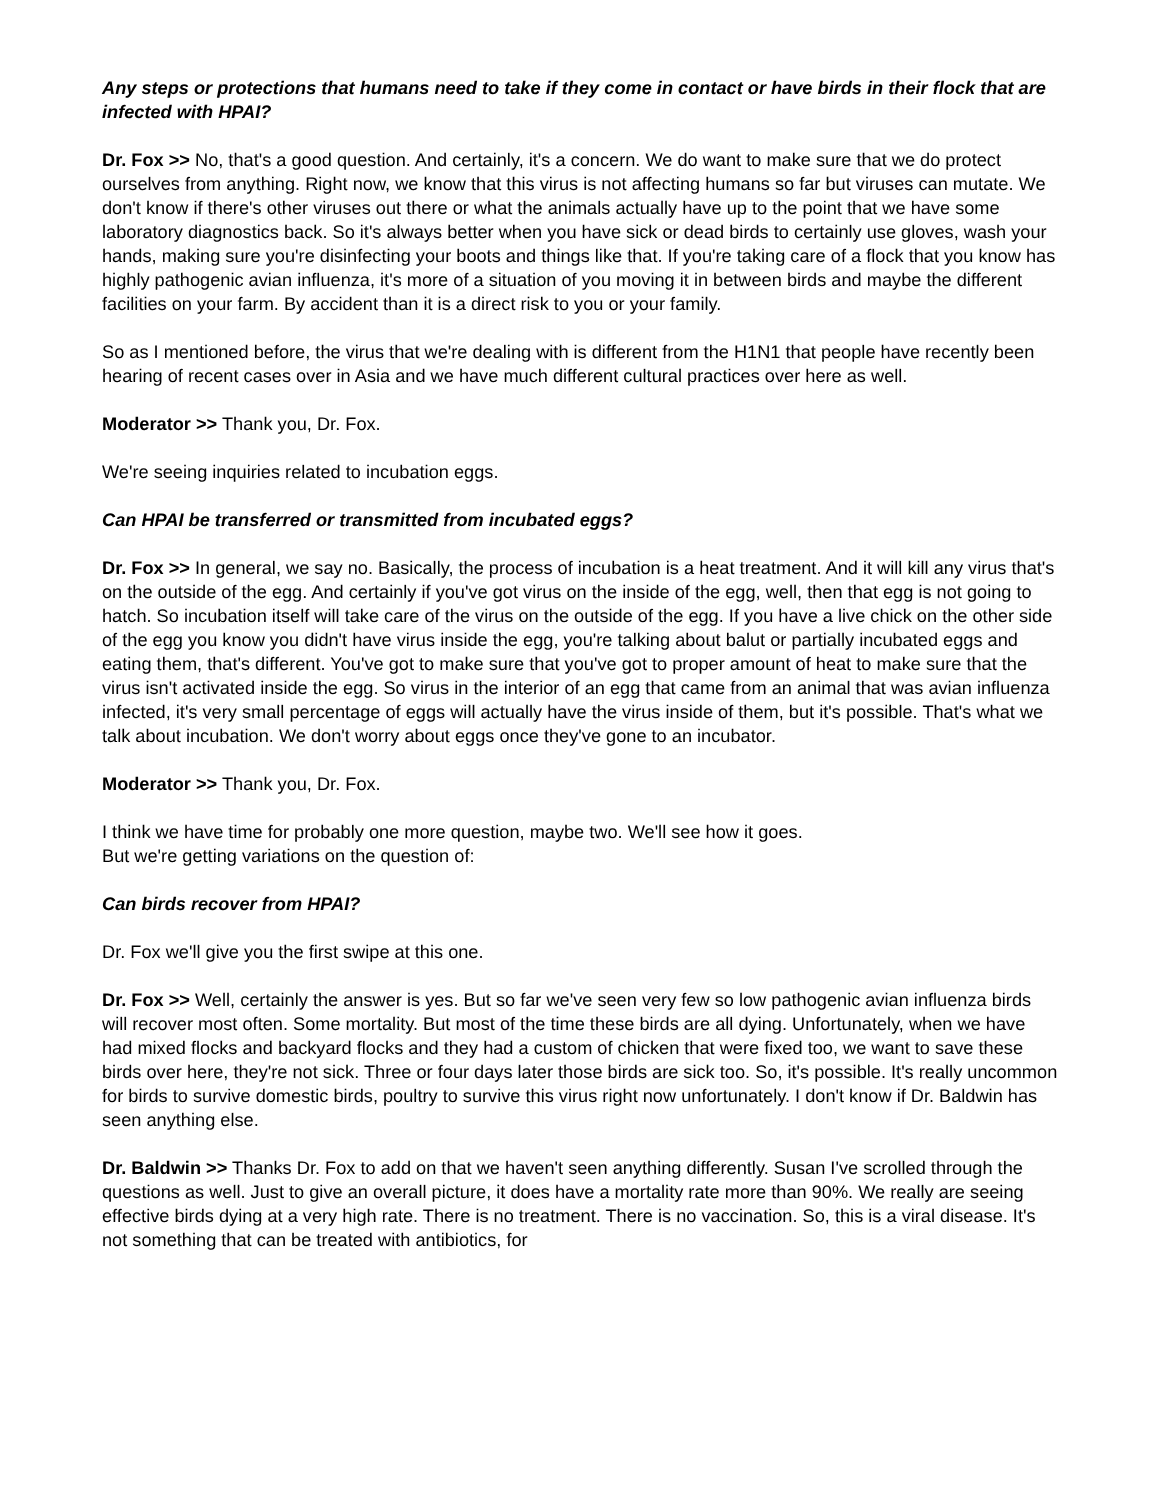Any steps or protections that humans need to take if they come in contact or have birds in their flock that are infected with HPAI?
Dr. Fox >> No, that's a good question. And certainly, it's a concern. We do want to make sure that we do protect ourselves from anything. Right now, we know that this virus is not affecting humans so far but viruses can mutate. We don't know if there's other viruses out there or what the animals actually have up to the point that we have some laboratory diagnostics back. So it's always better when you have sick or dead birds to certainly use gloves, wash your hands, making sure you're disinfecting your boots and things like that. If you're taking care of a flock that you know has highly pathogenic avian influenza, it's more of a situation of you moving it in between birds and maybe the different facilities on your farm. By accident than it is a direct risk to you or your family.
So as I mentioned before, the virus that we're dealing with is different from the H1N1 that people have recently been hearing of recent cases over in Asia and we have much different cultural practices over here as well.
Moderator >> Thank you, Dr. Fox.
We're seeing inquiries related to incubation eggs.
Can HPAI be transferred or transmitted from incubated eggs?
Dr. Fox >> In general, we say no. Basically, the process of incubation is a heat treatment. And it will kill any virus that's on the outside of the egg. And certainly if you've got virus on the inside of the egg, well, then that egg is not going to hatch. So incubation itself will take care of the virus on the outside of the egg. If you have a live chick on the other side of the egg you know you didn't have virus inside the egg, you're talking about balut or partially incubated eggs and eating them, that's different. You've got to make sure that you've got to proper amount of heat to make sure that the virus isn't activated inside the egg. So virus in the interior of an egg that came from an animal that was avian influenza infected, it's very small percentage of eggs will actually have the virus inside of them, but it's possible. That's what we talk about incubation. We don't worry about eggs once they've gone to an incubator.
Moderator >> Thank you, Dr. Fox.
I think we have time for probably one more question, maybe two. We'll see how it goes.
But we're getting variations on the question of:
Can birds recover from HPAI?
Dr. Fox we'll give you the first swipe at this one.
Dr. Fox >> Well, certainly the answer is yes. But so far we've seen very few so low pathogenic avian influenza birds will recover most often. Some mortality. But most of the time these birds are all dying. Unfortunately, when we have had mixed flocks and backyard flocks and they had a custom of chicken that were fixed too, we want to save these birds over here, they're not sick. Three or four days later those birds are sick too. So, it's possible. It's really uncommon for birds to survive domestic birds, poultry to survive this virus right now unfortunately. I don't know if Dr. Baldwin has seen anything else.
Dr. Baldwin >> Thanks Dr. Fox to add on that we haven't seen anything differently. Susan I've scrolled through the questions as well. Just to give an overall picture, it does have a mortality rate more than 90%. We really are seeing effective birds dying at a very high rate. There is no treatment. There is no vaccination. So, this is a viral disease. It's not something that can be treated with antibiotics, for